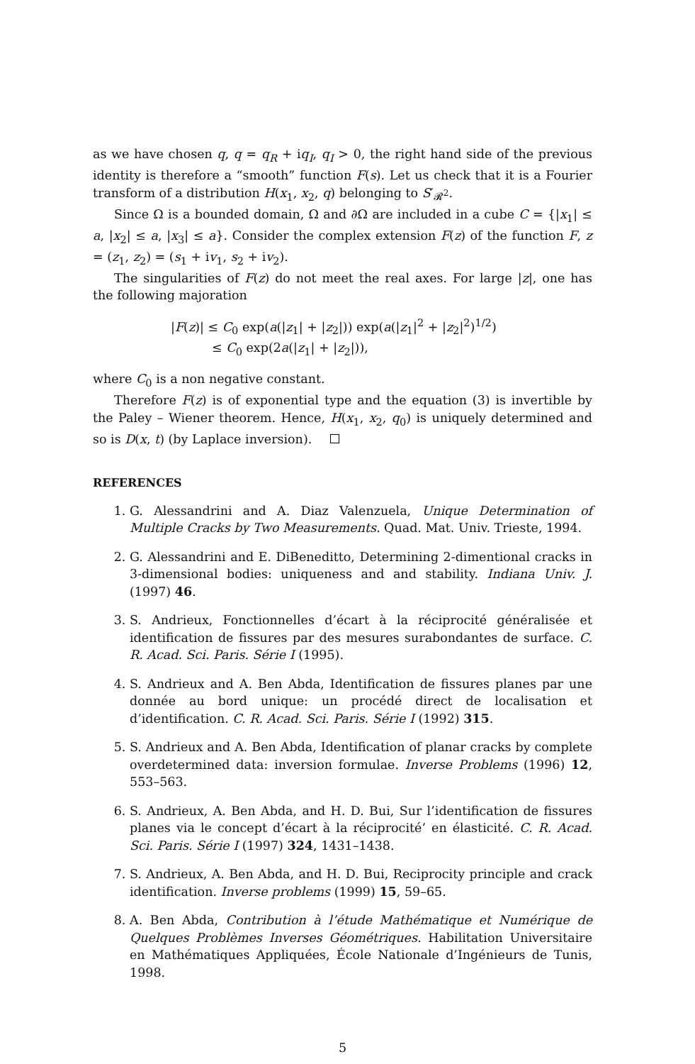as we have chosen q, q = q<sub>R</sub> + iq<sub>I</sub>, q<sub>I</sub> > 0, the right hand side of the previous identity is therefore a “smooth” function F(s). Let us check that it is a Fourier transform of a distribution H(x<sub>1</sub>, x<sub>2</sub>, q) belonging to S′<sub>𝓡<sup>2</sup></sub>.
Since Ω is a bounded domain, Ω and ∂Ω are included in a cube C = {|x<sub>1</sub>| ≤ a, |x<sub>2</sub>| ≤ a, |x<sub>3</sub>| ≤ a}. Consider the complex extension F(z) of the function F, z = (z<sub>1</sub>, z<sub>2</sub>) = (s<sub>1</sub> + iv<sub>1</sub>, s<sub>2</sub> + iv<sub>2</sub>).
The singularities of F(z) do not meet the real axes. For large |z|, one has the following majoration
|F(z)| ≤ C<sub>0</sub> exp(a(|z<sub>1</sub>| + |z<sub>2</sub>|)) exp(a(|z<sub>1</sub>|<sup>2</sup> + |z<sub>2</sub>|<sup>2</sup>)<sup>1/2</sup>)
≤ C<sub>0</sub> exp(2a(|z<sub>1</sub>| + |z<sub>2</sub>|)),
where C<sub>0</sub> is a non negative constant.
Therefore F(z) is of exponential type and the equation (3) is invertible by the Paley – Wiener theorem. Hence, H(x<sub>1</sub>, x<sub>2</sub>, q<sub>0</sub>) is uniquely determined and so is D(x, t) (by Laplace inversion).
REFERENCES
1. G. Alessandrini and A. Diaz Valenzuela, Unique Determination of Multiple Cracks by Two Measurements. Quad. Mat. Univ. Trieste, 1994.
2. G. Alessandrini and E. DiBeneditto, Determining 2-dimentional cracks in 3-dimensional bodies: uniqueness and and stability. Indiana Univ. J. (1997) 46.
3. S. Andrieux, Fonctionnelles d’écart à la réciprocité généralisée et identification de fissures par des mesures surabondantes de surface. C. R. Acad. Sci. Paris. Série I (1995).
4. S. Andrieux and A. Ben Abda, Identification de fissures planes par une donnée au bord unique: un procédé direct de localisation et d’identification. C. R. Acad. Sci. Paris. Série I (1992) 315.
5. S. Andrieux and A. Ben Abda, Identification of planar cracks by complete overdetermined data: inversion formulae. Inverse Problems (1996) 12, 553–563.
6. S. Andrieux, A. Ben Abda, and H. D. Bui, Sur l’identification de fissures planes via le concept d’écart à la réciprocité’ en élasticité. C. R. Acad. Sci. Paris. Série I (1997) 324, 1431–1438.
7. S. Andrieux, A. Ben Abda, and H. D. Bui, Reciprocity principle and crack identification. Inverse problems (1999) 15, 59–65.
8. A. Ben Abda, Contribution à l’étude Mathématique et Numérique de Quelques Problèmes Inverses Géométriques. Habilitation Universitaire en Mathématiques Appliquées, École Nationale d’Ingénieurs de Tunis, 1998.
5